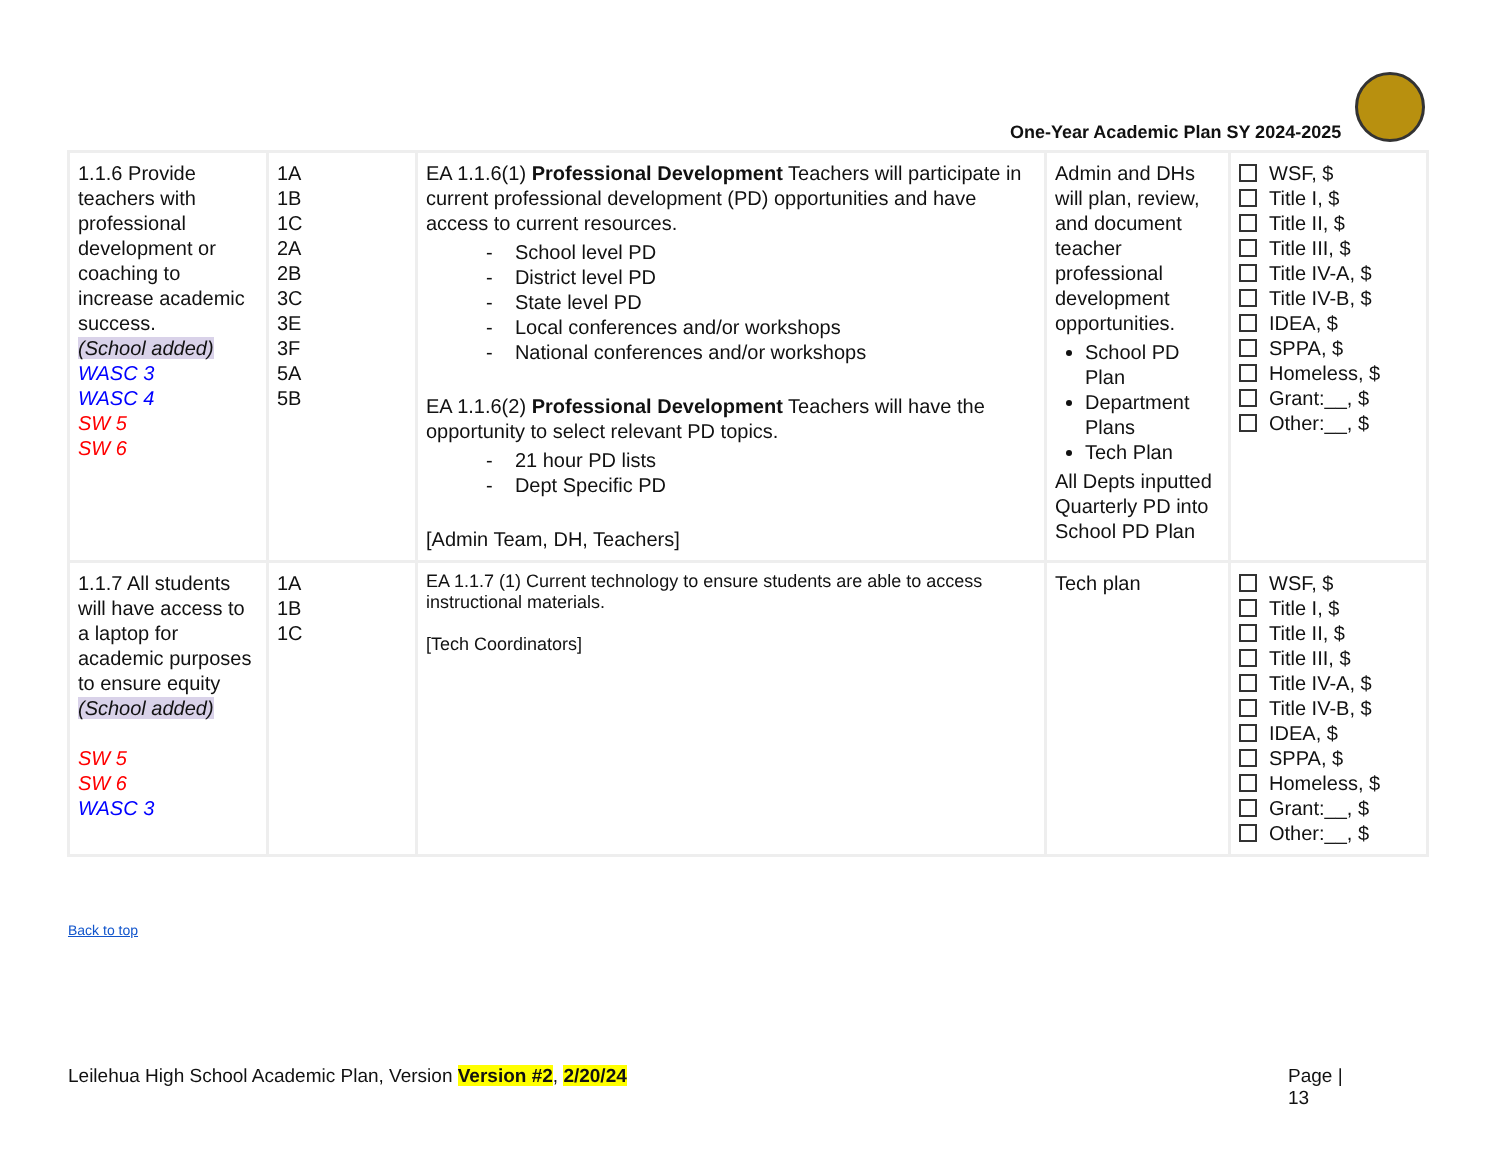One-Year Academic Plan SY 2024-2025
| 1.1.6 Provide teachers with professional development or coaching to increase academic success. (School added) WASC 3 WASC 4 SW 5 SW 6 | 1A 1B 1C 2A 2B 3C 3E 3F 5A 5B | EA 1.1.6(1) Professional Development Teachers will participate in current professional development (PD) opportunities and have access to current resources. - School level PD - District level PD - State level PD - Local conferences and/or workshops - National conferences and/or workshops EA 1.1.6(2) Professional Development Teachers will have the opportunity to select relevant PD topics. - 21 hour PD lists - Dept Specific PD [Admin Team, DH, Teachers] | Admin and DHs will plan, review, and document teacher professional development opportunities. School PD Plan Department Plans Tech Plan All Depts inputted Quarterly PD into School PD Plan | WSF, $ Title I, $ Title II, $ Title III, $ Title IV-A, $ Title IV-B, $ IDEA, $ SPPA, $ Homeless, $ Grant:__, $ Other:__, $ |
| 1.1.7 All students will have access to a laptop for academic purposes to ensure equity (School added) SW 5 SW 6 WASC 3 | 1A 1B 1C | EA 1.1.7 (1) Current technology to ensure students are able to access instructional materials. [Tech Coordinators] | Tech plan | WSF, $ Title I, $ Title II, $ Title III, $ Title IV-A, $ Title IV-B, $ IDEA, $ SPPA, $ Homeless, $ Grant:__, $ Other:__, $ |
Back to top
Leilehua High School Academic Plan, Version Version #2, 2/20/24 Page | 13